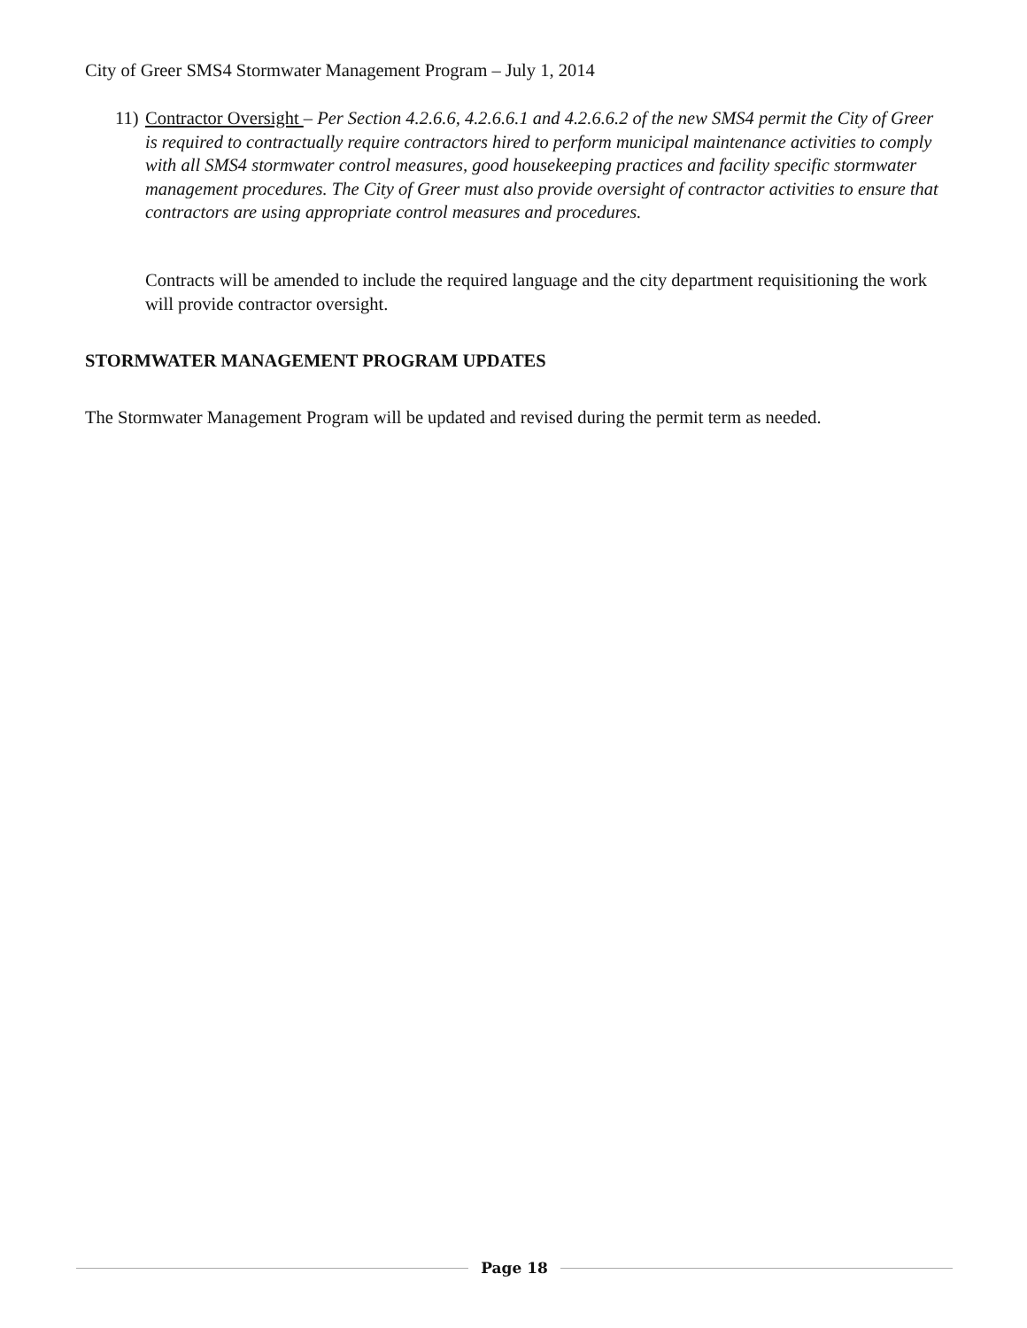City of Greer SMS4 Stormwater Management Program – July 1, 2014
11) Contractor Oversight – Per Section 4.2.6.6, 4.2.6.6.1 and 4.2.6.6.2 of the new SMS4 permit the City of Greer is required to contractually require contractors hired to perform municipal maintenance activities to comply with all SMS4 stormwater control measures, good housekeeping practices and facility specific stormwater management procedures. The City of Greer must also provide oversight of contractor activities to ensure that contractors are using appropriate control measures and procedures.
Contracts will be amended to include the required language and the city department requisitioning the work will provide contractor oversight.
STORMWATER MANAGEMENT PROGRAM UPDATES
The Stormwater Management Program will be updated and revised during the permit term as needed.
Page 18